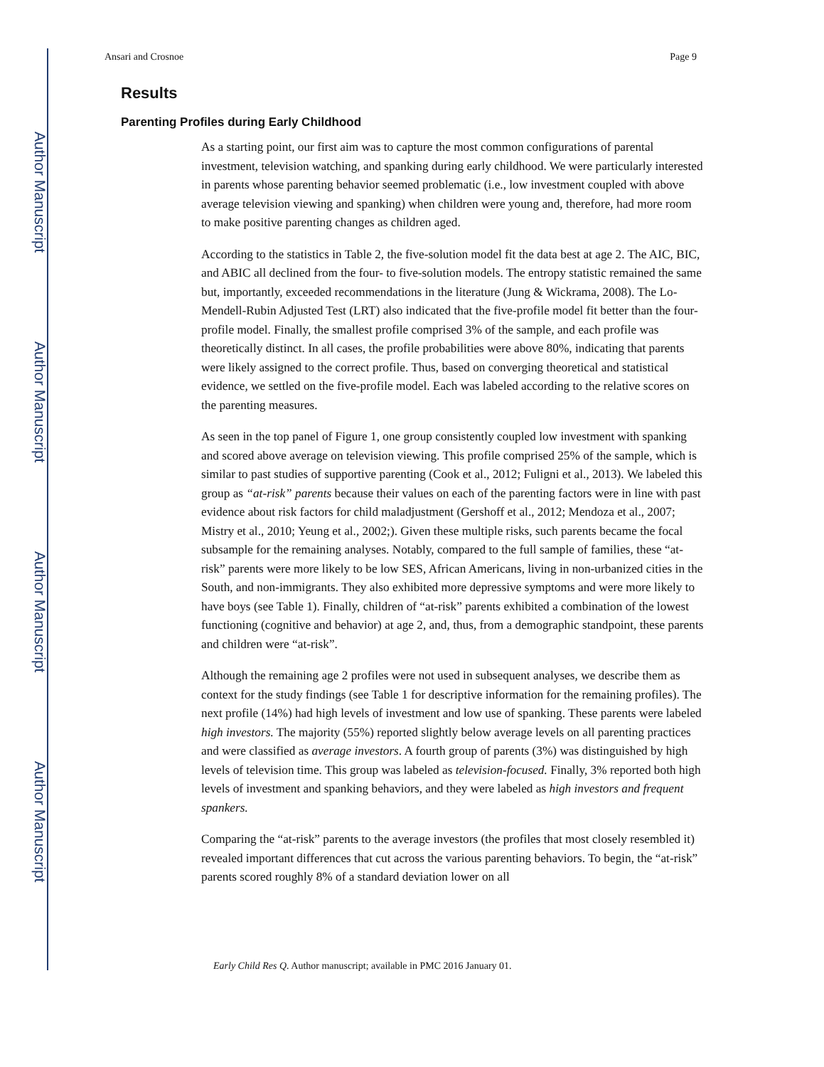Author Manuscript
Author Manuscript
Author Manuscript
Author Manuscript
Ansari and Crosnoe Page 9
Results
Parenting Profiles during Early Childhood
As a starting point, our first aim was to capture the most common configurations of parental investment, television watching, and spanking during early childhood. We were particularly interested in parents whose parenting behavior seemed problematic (i.e., low investment coupled with above average television viewing and spanking) when children were young and, therefore, had more room to make positive parenting changes as children aged.
According to the statistics in Table 2, the five-solution model fit the data best at age 2. The AIC, BIC, and ABIC all declined from the four- to five-solution models. The entropy statistic remained the same but, importantly, exceeded recommendations in the literature (Jung & Wickrama, 2008). The Lo-Mendell-Rubin Adjusted Test (LRT) also indicated that the five-profile model fit better than the four-profile model. Finally, the smallest profile comprised 3% of the sample, and each profile was theoretically distinct. In all cases, the profile probabilities were above 80%, indicating that parents were likely assigned to the correct profile. Thus, based on converging theoretical and statistical evidence, we settled on the five-profile model. Each was labeled according to the relative scores on the parenting measures.
As seen in the top panel of Figure 1, one group consistently coupled low investment with spanking and scored above average on television viewing. This profile comprised 25% of the sample, which is similar to past studies of supportive parenting (Cook et al., 2012; Fuligni et al., 2013). We labeled this group as “at-risk” parents because their values on each of the parenting factors were in line with past evidence about risk factors for child maladjustment (Gershoff et al., 2012; Mendoza et al., 2007; Mistry et al., 2010; Yeung et al., 2002;). Given these multiple risks, such parents became the focal subsample for the remaining analyses. Notably, compared to the full sample of families, these “at-risk” parents were more likely to be low SES, African Americans, living in non-urbanized cities in the South, and non-immigrants. They also exhibited more depressive symptoms and were more likely to have boys (see Table 1). Finally, children of “at-risk” parents exhibited a combination of the lowest functioning (cognitive and behavior) at age 2, and, thus, from a demographic standpoint, these parents and children were “at-risk”.
Although the remaining age 2 profiles were not used in subsequent analyses, we describe them as context for the study findings (see Table 1 for descriptive information for the remaining profiles). The next profile (14%) had high levels of investment and low use of spanking. These parents were labeled high investors. The majority (55%) reported slightly below average levels on all parenting practices and were classified as average investors. A fourth group of parents (3%) was distinguished by high levels of television time. This group was labeled as television-focused. Finally, 3% reported both high levels of investment and spanking behaviors, and they were labeled as high investors and frequent spankers.
Comparing the “at-risk” parents to the average investors (the profiles that most closely resembled it) revealed important differences that cut across the various parenting behaviors. To begin, the “at-risk” parents scored roughly 8% of a standard deviation lower on all
Early Child Res Q. Author manuscript; available in PMC 2016 January 01.